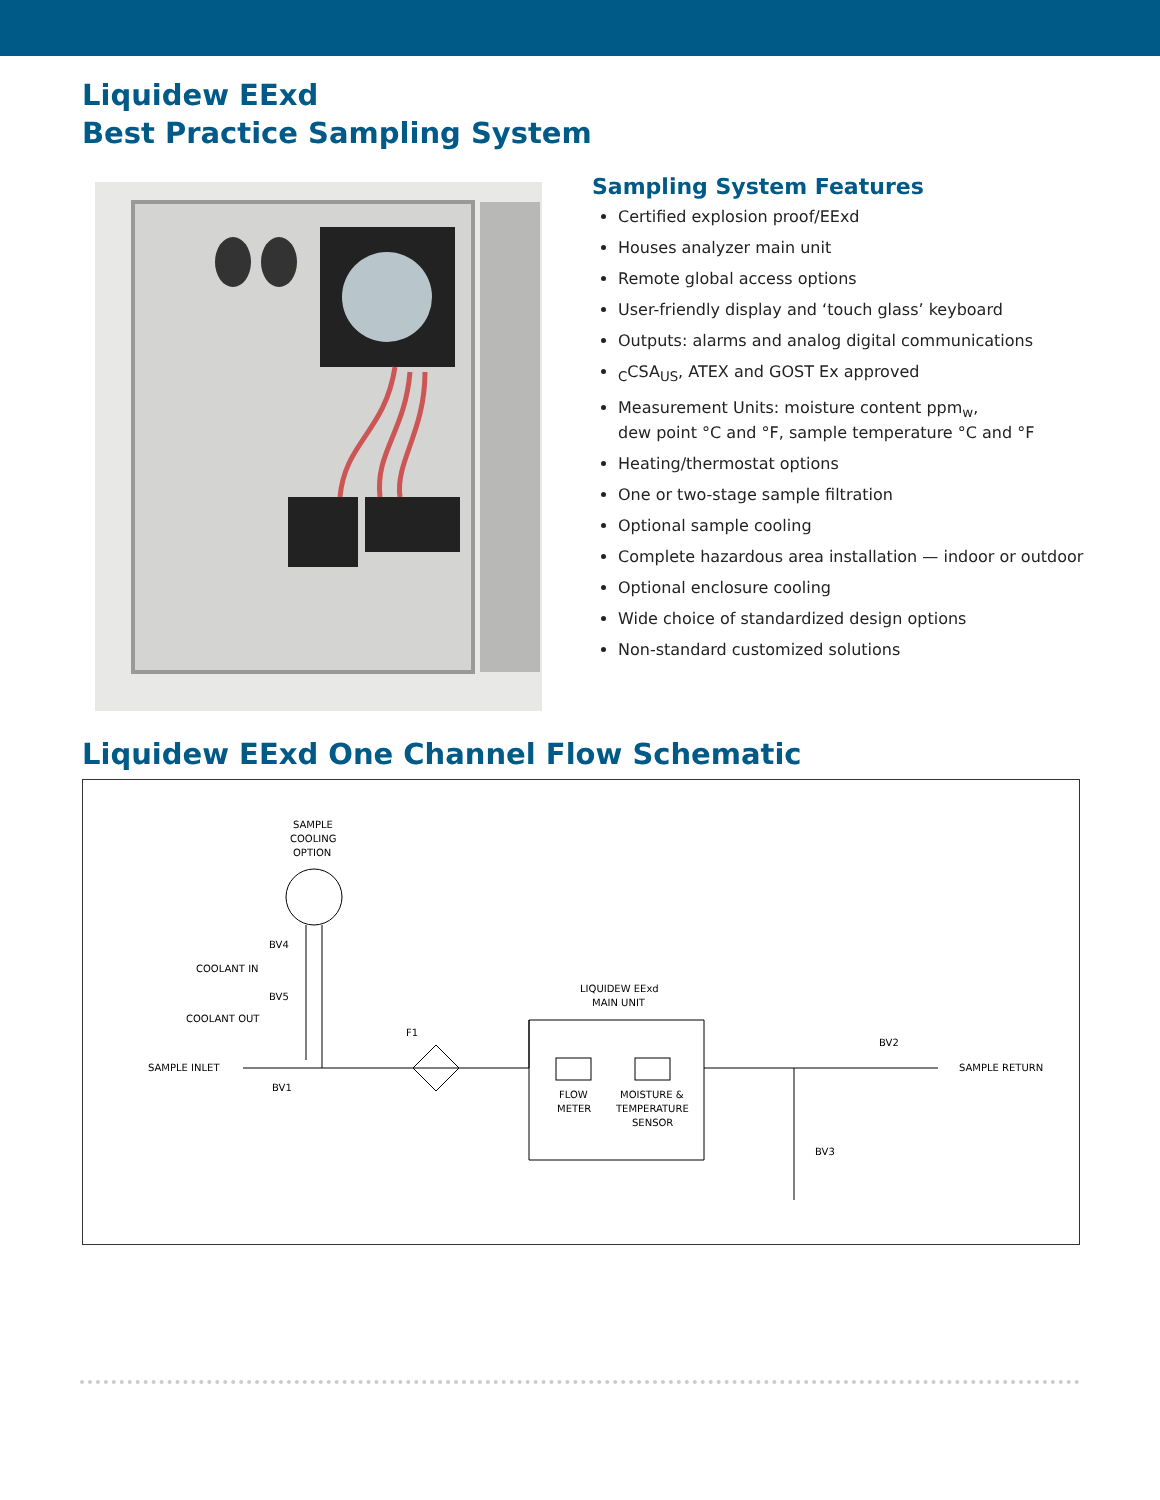Liquidew EExd
Best Practice Sampling System
Sampling System Features
Certified explosion proof/EExd
Houses analyzer main unit
Remote global access options
User-friendly display and ‘touch glass’ keyboard
Outputs: alarms and analog digital communications
<sub>C</sub>CSA<sub>US</sub>, ATEX and GOST Ex approved
Measurement Units: moisture content ppm<sub>w</sub>,
dew point °C and °F, sample temperature °C and °F
Heating/thermostat options
One or two-stage sample filtration
Optional sample cooling
Complete hazardous area installation — indoor or outdoor
Optional enclosure cooling
Wide choice of standardized design options
Non-standard customized solutions
Liquidew EExd One Channel Flow Schematic
SAMPLE
COOLING
OPTION
BV4
COOLANT IN
BV5
COOLANT OUT
SAMPLE INLET
BV1
F1
LIQUIDEW EExd
MAIN UNIT
FLOW
METER
MOISTURE &
TEMPERATURE
SENSOR
BV2
SAMPLE RETURN
BV3